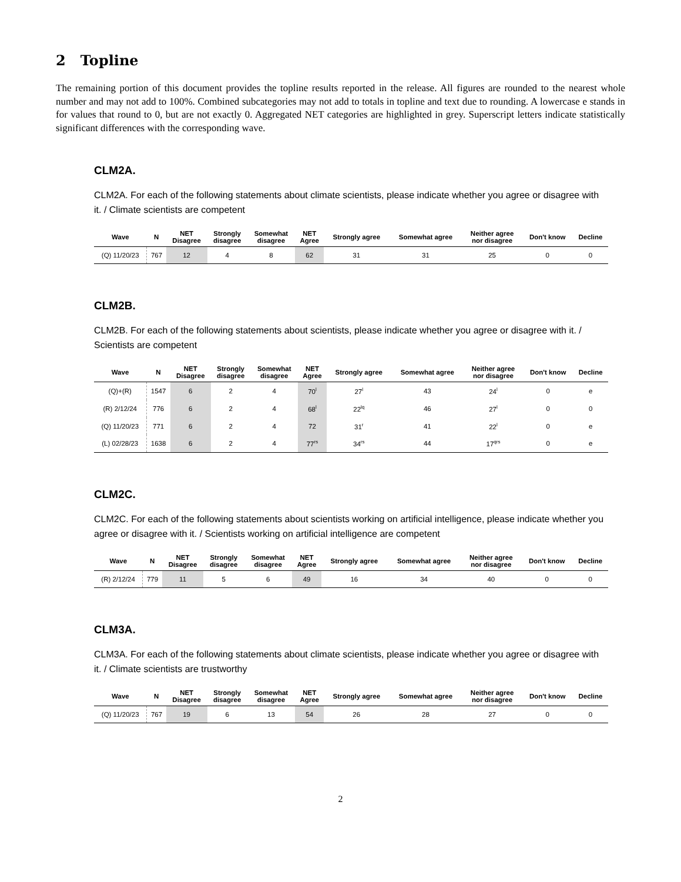2 Topline
The remaining portion of this document provides the topline results reported in the release. All figures are rounded to the nearest whole number and may not add to 100%. Combined subcategories may not add to totals in topline and text due to rounding. A lowercase e stands in for values that round to 0, but are not exactly 0. Aggregated NET categories are highlighted in grey. Superscript letters indicate statistically significant differences with the corresponding wave.
CLM2A.
CLM2A. For each of the following statements about climate scientists, please indicate whether you agree or disagree with it. / Climate scientists are competent
| Wave | N | NET Disagree | Strongly disagree | Somewhat disagree | NET Agree | Strongly agree | Somewhat agree | Neither agree nor disagree | Don't know | Decline |
| --- | --- | --- | --- | --- | --- | --- | --- | --- | --- | --- |
| (Q) 11/20/23 | 767 | 12 | 4 | 8 | 62 | 31 | 31 | 25 | 0 | 0 |
CLM2B.
CLM2B. For each of the following statements about scientists, please indicate whether you agree or disagree with it. / Scientists are competent
| Wave | N | NET Disagree | Strongly disagree | Somewhat disagree | NET Agree | Strongly agree | Somewhat agree | Neither agree nor disagree | Don't know | Decline |
| --- | --- | --- | --- | --- | --- | --- | --- | --- | --- | --- |
| (Q)+(R) | 1547 | 6 | 2 | 4 | 70<sup>l</sup> | 27<sup>l</sup> | 43 | 24<sup>l</sup> | 0 | e |
| (R) 2/12/24 | 776 | 6 | 2 | 4 | 68<sup>l</sup> | 22<sup>lq</sup> | 46 | 27<sup>l</sup> | 0 | 0 |
| (Q) 11/20/23 | 771 | 6 | 2 | 4 | 72 | 31<sup>r</sup> | 41 | 22<sup>l</sup> | 0 | e |
| (L) 02/28/23 | 1638 | 6 | 2 | 4 | 77<sup>rs</sup> | 34<sup>rs</sup> | 44 | 17<sup>qrs</sup> | 0 | e |
CLM2C.
CLM2C. For each of the following statements about scientists working on artificial intelligence, please indicate whether you agree or disagree with it. / Scientists working on artificial intelligence are competent
| Wave | N | NET Disagree | Strongly disagree | Somewhat disagree | NET Agree | Strongly agree | Somewhat agree | Neither agree nor disagree | Don't know | Decline |
| --- | --- | --- | --- | --- | --- | --- | --- | --- | --- | --- |
| (R) 2/12/24 | 779 | 11 | 5 | 6 | 49 | 16 | 34 | 40 | 0 | 0 |
CLM3A.
CLM3A. For each of the following statements about climate scientists, please indicate whether you agree or disagree with it. / Climate scientists are trustworthy
| Wave | N | NET Disagree | Strongly disagree | Somewhat disagree | NET Agree | Strongly agree | Somewhat agree | Neither agree nor disagree | Don't know | Decline |
| --- | --- | --- | --- | --- | --- | --- | --- | --- | --- | --- |
| (Q) 11/20/23 | 767 | 19 | 6 | 13 | 54 | 26 | 28 | 27 | 0 | 0 |
2